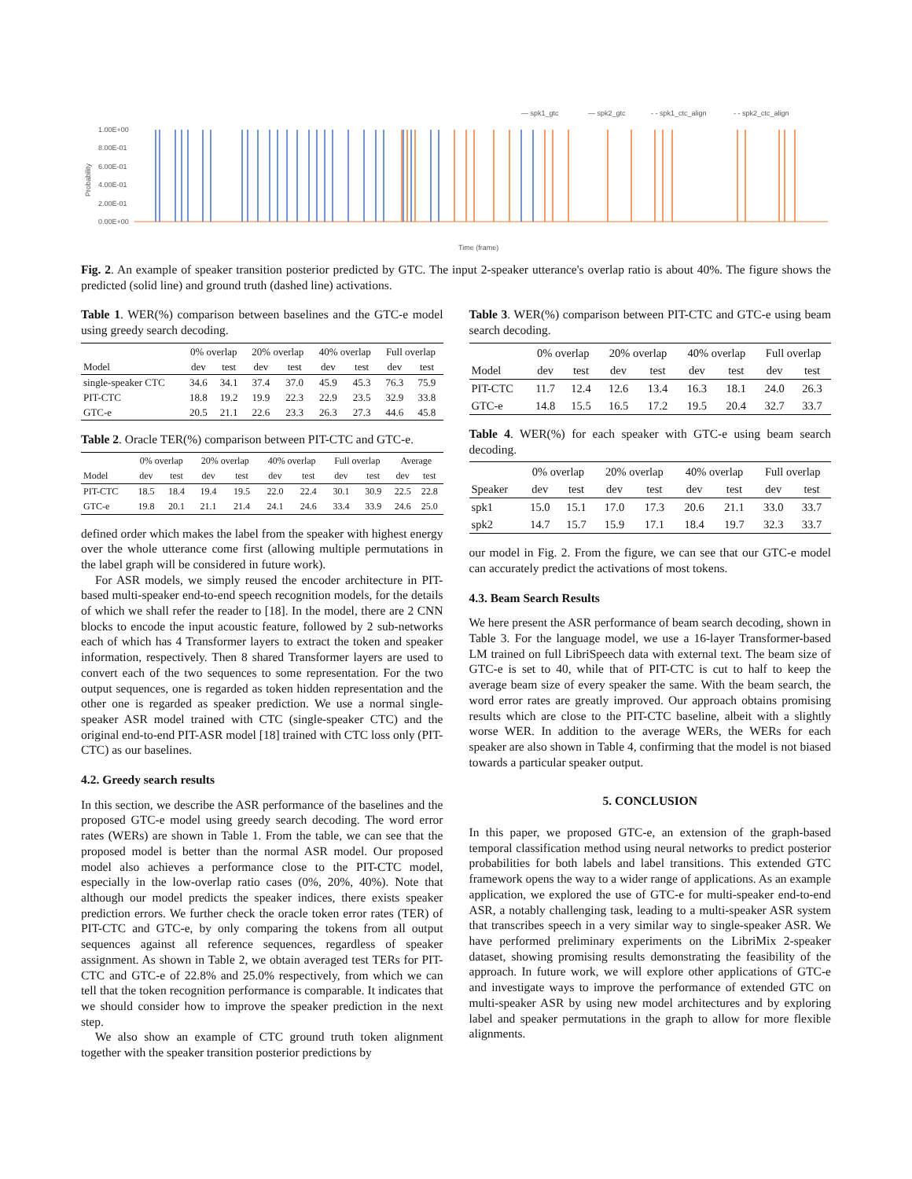— spk1_gtc
— spk2_gtc
- - spk1_ctc_align
- - spk2_ctc_align
1.00E+00
8.00E-01
6.00E-01
4.00E-01
2.00E-01
0.00E+00
Probability
Time (frame)
Fig. 2. An example of speaker transition posterior predicted by GTC. The input 2-speaker utterance's overlap ratio is about 40%. The figure shows the predicted (solid line) and ground truth (dashed line) activations.
Table 1. WER(%) comparison between baselines and the GTC-e model using greedy search decoding.
| | 0% overlap | | 20% overlap | | 40% overlap | | Full overlap | |
| --- | --- | --- | --- | --- | --- | --- | --- | --- |
| Model | dev | test | dev | test | dev | test | dev | test |
| single-speaker CTC | 34.6 | 34.1 | 37.4 | 37.0 | 45.9 | 45.3 | 76.3 | 75.9 |
| PIT-CTC | 18.8 | 19.2 | 19.9 | 22.3 | 22.9 | 23.5 | 32.9 | 33.8 |
| GTC-e | 20.5 | 21.1 | 22.6 | 23.3 | 26.3 | 27.3 | 44.6 | 45.8 |
Table 2. Oracle TER(%) comparison between PIT-CTC and GTC-e.
| | 0% overlap | | 20% overlap | | 40% overlap | | Full overlap | | Average | |
| --- | --- | --- | --- | --- | --- | --- | --- | --- | --- | --- |
| Model | dev | test | dev | test | dev | test | dev | test | dev | test |
| PIT-CTC | 18.5 | 18.4 | 19.4 | 19.5 | 22.0 | 22.4 | 30.1 | 30.9 | 22.5 | 22.8 |
| GTC-e | 19.8 | 20.1 | 21.1 | 21.4 | 24.1 | 24.6 | 33.4 | 33.9 | 24.6 | 25.0 |
defined order which makes the label from the speaker with highest energy over the whole utterance come first (allowing multiple permutations in the label graph will be considered in future work).
For ASR models, we simply reused the encoder architecture in PIT-based multi-speaker end-to-end speech recognition models, for the details of which we shall refer the reader to [18]. In the model, there are 2 CNN blocks to encode the input acoustic feature, followed by 2 sub-networks each of which has 4 Transformer layers to extract the token and speaker information, respectively. Then 8 shared Transformer layers are used to convert each of the two sequences to some representation. For the two output sequences, one is regarded as token hidden representation and the other one is regarded as speaker prediction. We use a normal single-speaker ASR model trained with CTC (single-speaker CTC) and the original end-to-end PIT-ASR model [18] trained with CTC loss only (PIT-CTC) as our baselines.
4.2. Greedy search results
In this section, we describe the ASR performance of the baselines and the proposed GTC-e model using greedy search decoding. The word error rates (WERs) are shown in Table 1. From the table, we can see that the proposed model is better than the normal ASR model. Our proposed model also achieves a performance close to the PIT-CTC model, especially in the low-overlap ratio cases (0%, 20%, 40%). Note that although our model predicts the speaker indices, there exists speaker prediction errors. We further check the oracle token error rates (TER) of PIT-CTC and GTC-e, by only comparing the tokens from all output sequences against all reference sequences, regardless of speaker assignment. As shown in Table 2, we obtain averaged test TERs for PIT-CTC and GTC-e of 22.8% and 25.0% respectively, from which we can tell that the token recognition performance is comparable. It indicates that we should consider how to improve the speaker prediction in the next step.
We also show an example of CTC ground truth token alignment together with the speaker transition posterior predictions by
Table 3. WER(%) comparison between PIT-CTC and GTC-e using beam search decoding.
| | 0% overlap | | 20% overlap | | 40% overlap | | Full overlap | |
| --- | --- | --- | --- | --- | --- | --- | --- | --- |
| Model | dev | test | dev | test | dev | test | dev | test |
| PIT-CTC | 11.7 | 12.4 | 12.6 | 13.4 | 16.3 | 18.1 | 24.0 | 26.3 |
| GTC-e | 14.8 | 15.5 | 16.5 | 17.2 | 19.5 | 20.4 | 32.7 | 33.7 |
Table 4. WER(%) for each speaker with GTC-e using beam search decoding.
| | 0% overlap | | 20% overlap | | 40% overlap | | Full overlap | |
| --- | --- | --- | --- | --- | --- | --- | --- | --- |
| Speaker | dev | test | dev | test | dev | test | dev | test |
| spk1 | 15.0 | 15.1 | 17.0 | 17.3 | 20.6 | 21.1 | 33.0 | 33.7 |
| spk2 | 14.7 | 15.7 | 15.9 | 17.1 | 18.4 | 19.7 | 32.3 | 33.7 |
our model in Fig. 2. From the figure, we can see that our GTC-e model can accurately predict the activations of most tokens.
4.3. Beam Search Results
We here present the ASR performance of beam search decoding, shown in Table 3. For the language model, we use a 16-layer Transformer-based LM trained on full LibriSpeech data with external text. The beam size of GTC-e is set to 40, while that of PIT-CTC is cut to half to keep the average beam size of every speaker the same. With the beam search, the word error rates are greatly improved. Our approach obtains promising results which are close to the PIT-CTC baseline, albeit with a slightly worse WER. In addition to the average WERs, the WERs for each speaker are also shown in Table 4, confirming that the model is not biased towards a particular speaker output.
5. CONCLUSION
In this paper, we proposed GTC-e, an extension of the graph-based temporal classification method using neural networks to predict posterior probabilities for both labels and label transitions. This extended GTC framework opens the way to a wider range of applications. As an example application, we explored the use of GTC-e for multi-speaker end-to-end ASR, a notably challenging task, leading to a multi-speaker ASR system that transcribes speech in a very similar way to single-speaker ASR. We have performed preliminary experiments on the LibriMix 2-speaker dataset, showing promising results demonstrating the feasibility of the approach. In future work, we will explore other applications of GTC-e and investigate ways to improve the performance of extended GTC on multi-speaker ASR by using new model architectures and by exploring label and speaker permutations in the graph to allow for more flexible alignments.